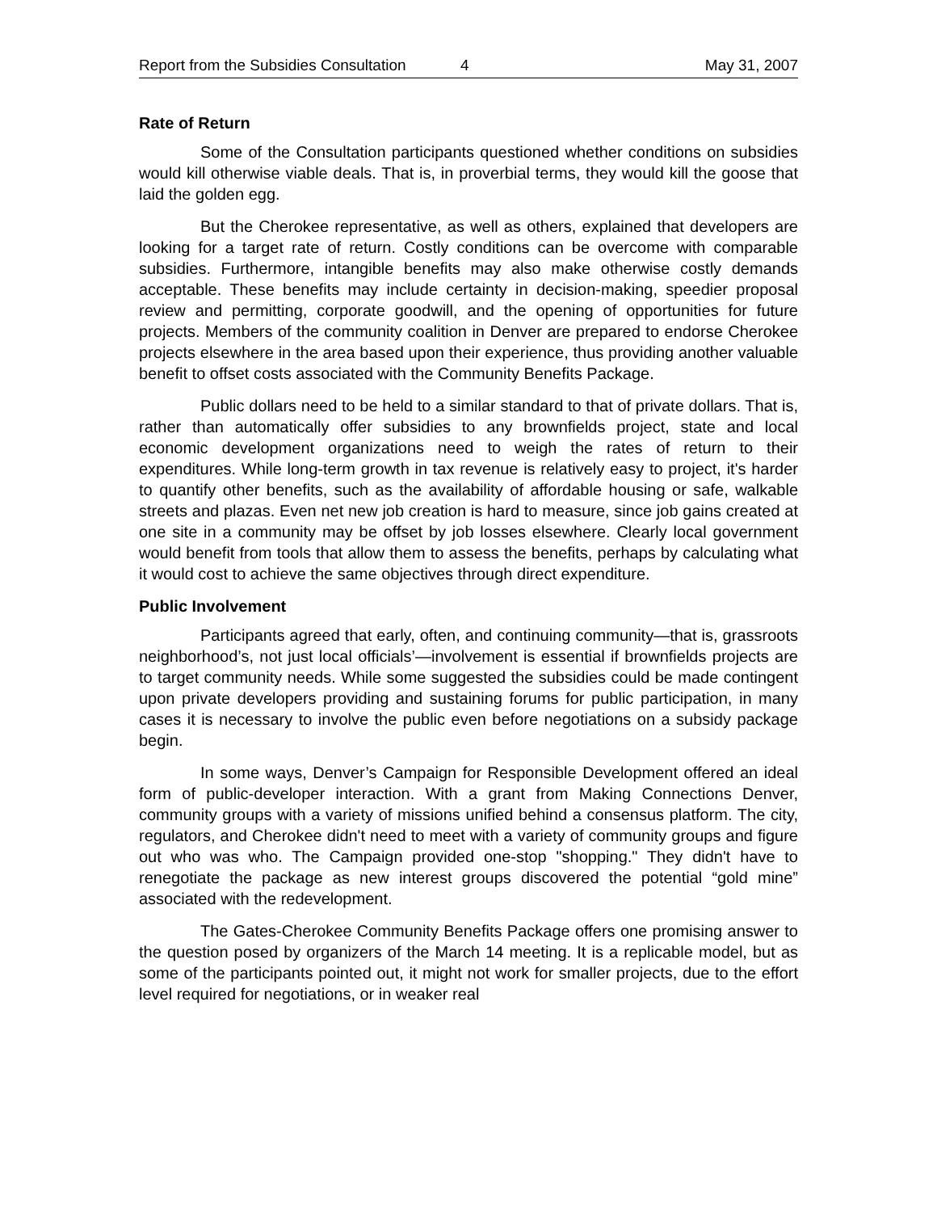Report from the Subsidies Consultation 4 May 31, 2007
Rate of Return
Some of the Consultation participants questioned whether conditions on subsidies would kill otherwise viable deals. That is, in proverbial terms, they would kill the goose that laid the golden egg.
But the Cherokee representative, as well as others, explained that developers are looking for a target rate of return. Costly conditions can be overcome with comparable subsidies. Furthermore, intangible benefits may also make otherwise costly demands acceptable. These benefits may include certainty in decision-making, speedier proposal review and permitting, corporate goodwill, and the opening of opportunities for future projects. Members of the community coalition in Denver are prepared to endorse Cherokee projects elsewhere in the area based upon their experience, thus providing another valuable benefit to offset costs associated with the Community Benefits Package.
Public dollars need to be held to a similar standard to that of private dollars. That is, rather than automatically offer subsidies to any brownfields project, state and local economic development organizations need to weigh the rates of return to their expenditures. While long-term growth in tax revenue is relatively easy to project, it's harder to quantify other benefits, such as the availability of affordable housing or safe, walkable streets and plazas. Even net new job creation is hard to measure, since job gains created at one site in a community may be offset by job losses elsewhere. Clearly local government would benefit from tools that allow them to assess the benefits, perhaps by calculating what it would cost to achieve the same objectives through direct expenditure.
Public Involvement
Participants agreed that early, often, and continuing community—that is, grassroots neighborhood’s, not just local officials’—involvement is essential if brownfields projects are to target community needs. While some suggested the subsidies could be made contingent upon private developers providing and sustaining forums for public participation, in many cases it is necessary to involve the public even before negotiations on a subsidy package begin.
In some ways, Denver’s Campaign for Responsible Development offered an ideal form of public-developer interaction. With a grant from Making Connections Denver, community groups with a variety of missions unified behind a consensus platform. The city, regulators, and Cherokee didn't need to meet with a variety of community groups and figure out who was who. The Campaign provided one-stop "shopping." They didn't have to renegotiate the package as new interest groups discovered the potential “gold mine” associated with the redevelopment.
The Gates-Cherokee Community Benefits Package offers one promising answer to the question posed by organizers of the March 14 meeting. It is a replicable model, but as some of the participants pointed out, it might not work for smaller projects, due to the effort level required for negotiations, or in weaker real